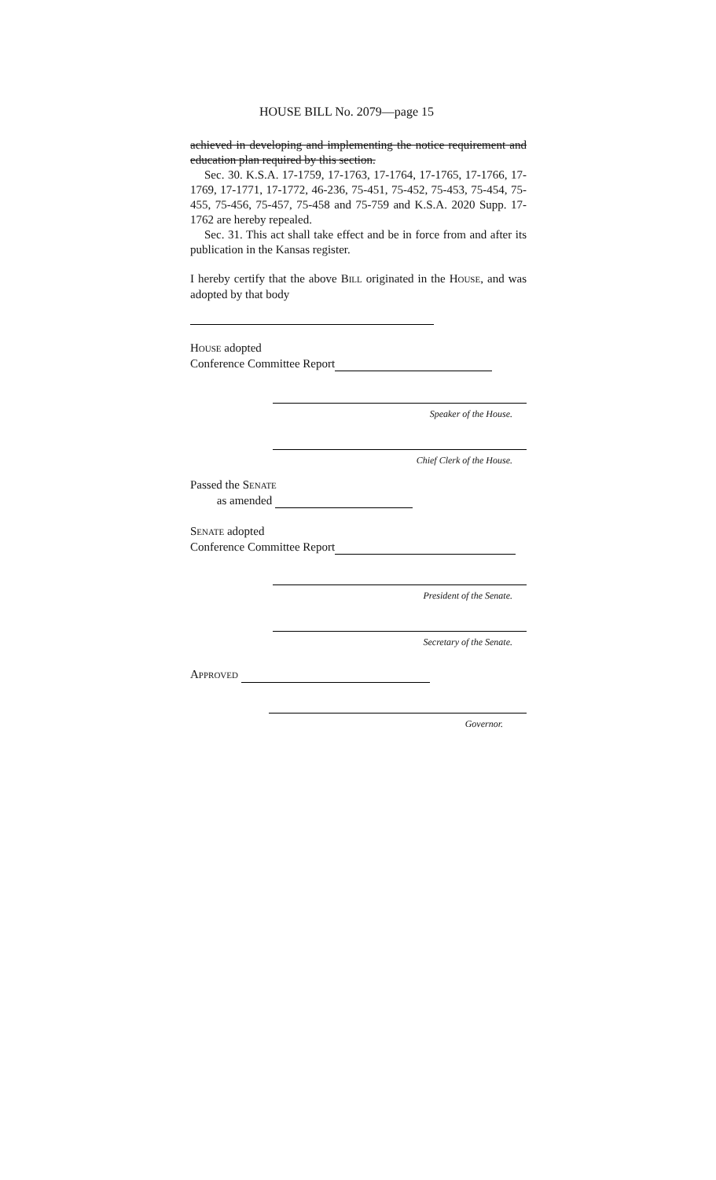HOUSE BILL No. 2079—page 15
achieved in developing and implementing the notice requirement and education plan required by this section.
Sec. 30. K.S.A. 17-1759, 17-1763, 17-1764, 17-1765, 17-1766, 17-1769, 17-1771, 17-1772, 46-236, 75-451, 75-452, 75-453, 75-454, 75-455, 75-456, 75-457, 75-458 and 75-759 and K.S.A. 2020 Supp. 17-1762 are hereby repealed.
Sec. 31. This act shall take effect and be in force from and after its publication in the Kansas register.
I hereby certify that the above BILL originated in the HOUSE, and was adopted by that body
HOUSE adopted
Conference Committee Report
Speaker of the House.
Chief Clerk of the House.
Passed the SENATE
as amended
SENATE adopted
Conference Committee Report
President of the Senate.
Secretary of the Senate.
APPROVED
Governor.